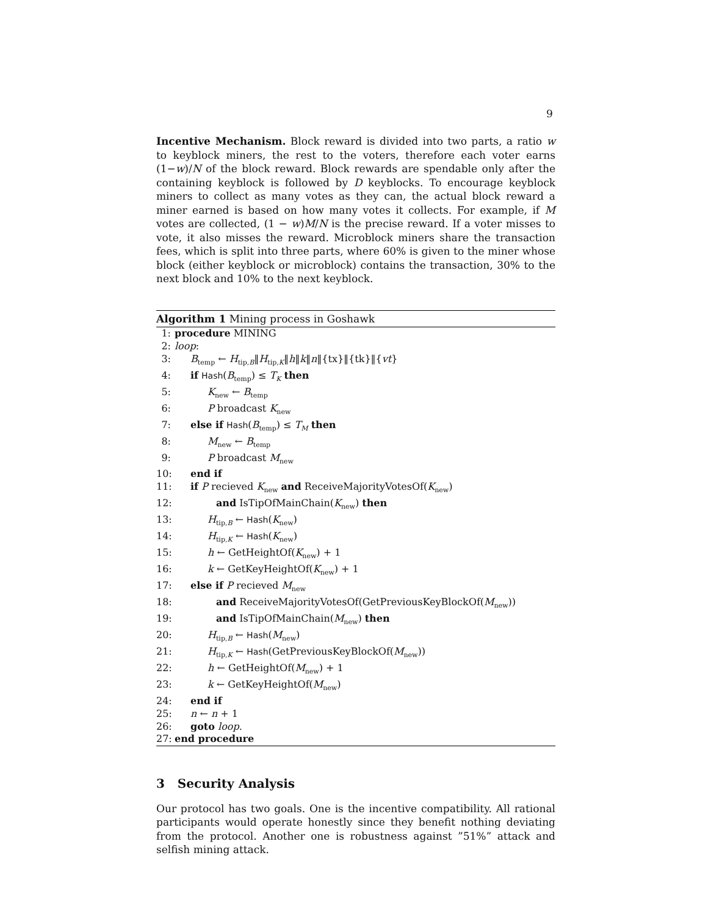9
Incentive Mechanism. Block reward is divided into two parts, a ratio w to keyblock miners, the rest to the voters, therefore each voter earns (1−w)/N of the block reward. Block rewards are spendable only after the containing keyblock is followed by D keyblocks. To encourage keyblock miners to collect as many votes as they can, the actual block reward a miner earned is based on how many votes it collects. For example, if M votes are collected, (1 − w)M/N is the precise reward. If a voter misses to vote, it also misses the reward. Microblock miners share the transaction fees, which is split into three parts, where 60% is given to the miner whose block (either keyblock or microblock) contains the transaction, 30% to the next block and 10% to the next keyblock.
Algorithm 1 Mining process in Goshawk
1: procedure MINING
2: loop:
3: B<sub>temp</sub> ← H<sub>tip,B</sub>‖H<sub>tip,K</sub>‖h‖k‖n‖{tx}‖{tk}‖{vt}
4: if Hash(B<sub>temp</sub>) ≤ T<sub>K</sub> then
5: K<sub>new</sub> ← B<sub>temp</sub>
6: P broadcast K<sub>new</sub>
7: else if Hash(B<sub>temp</sub>) ≤ T<sub>M</sub> then
8: M<sub>new</sub> ← B<sub>temp</sub>
9: P broadcast M<sub>new</sub>
10: end if
11: if P recieved K<sub>new</sub> and ReceiveMajorityVotesOf(K<sub>new</sub>)
12: and IsTipOfMainChain(K<sub>new</sub>) then
13: H<sub>tip,B</sub> ← Hash(K<sub>new</sub>)
14: H<sub>tip,K</sub> ← Hash(K<sub>new</sub>)
15: h ← GetHeightOf(K<sub>new</sub>) + 1
16: k ← GetKeyHeightOf(K<sub>new</sub>) + 1
17: else if P recieved M<sub>new</sub>
18: and ReceiveMajorityVotesOf(GetPreviousKeyBlockOf(M<sub>new</sub>))
19: and IsTipOfMainChain(M<sub>new</sub>) then
20: H<sub>tip,B</sub> ← Hash(M<sub>new</sub>)
21: H<sub>tip,K</sub> ← Hash(GetPreviousKeyBlockOf(M<sub>new</sub>))
22: h ← GetHeightOf(M<sub>new</sub>) + 1
23: k ← GetKeyHeightOf(M<sub>new</sub>)
24: end if
25: n ← n + 1
26: goto loop.
27: end procedure
3 Security Analysis
Our protocol has two goals. One is the incentive compatibility. All rational participants would operate honestly since they benefit nothing deviating from the protocol. Another one is robustness against ”51%” attack and selfish mining attack.